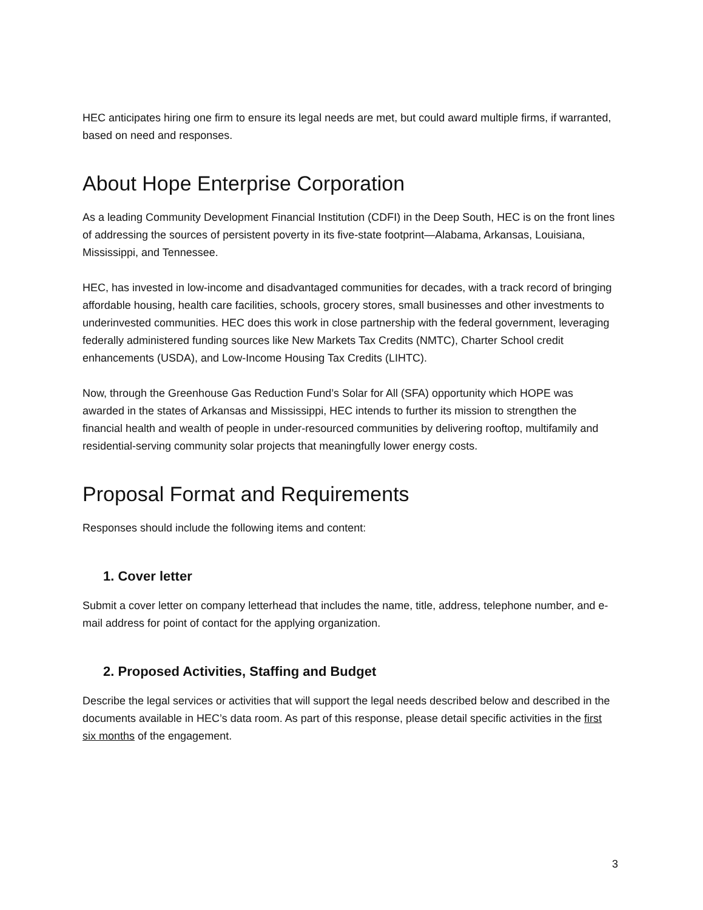HEC anticipates hiring one firm to ensure its legal needs are met, but could award multiple firms, if warranted, based on need and responses.
About Hope Enterprise Corporation
As a leading Community Development Financial Institution (CDFI) in the Deep South, HEC is on the front lines of addressing the sources of persistent poverty in its five-state footprint—Alabama, Arkansas, Louisiana, Mississippi, and Tennessee.
HEC, has invested in low-income and disadvantaged communities for decades, with a track record of bringing affordable housing, health care facilities, schools, grocery stores, small businesses and other investments to underinvested communities. HEC does this work in close partnership with the federal government, leveraging federally administered funding sources like New Markets Tax Credits (NMTC), Charter School credit enhancements (USDA), and Low-Income Housing Tax Credits (LIHTC).
Now, through the Greenhouse Gas Reduction Fund’s Solar for All (SFA) opportunity which HOPE was awarded in the states of Arkansas and Mississippi, HEC intends to further its mission to strengthen the financial health and wealth of people in under-resourced communities by delivering rooftop, multifamily and residential-serving community solar projects that meaningfully lower energy costs.
Proposal Format and Requirements
Responses should include the following items and content:
1. Cover letter
Submit a cover letter on company letterhead that includes the name, title, address, telephone number, and e-mail address for point of contact for the applying organization.
2. Proposed Activities, Staffing and Budget
Describe the legal services or activities that will support the legal needs described below and described in the documents available in HEC’s data room. As part of this response, please detail specific activities in the first six months of the engagement.
3